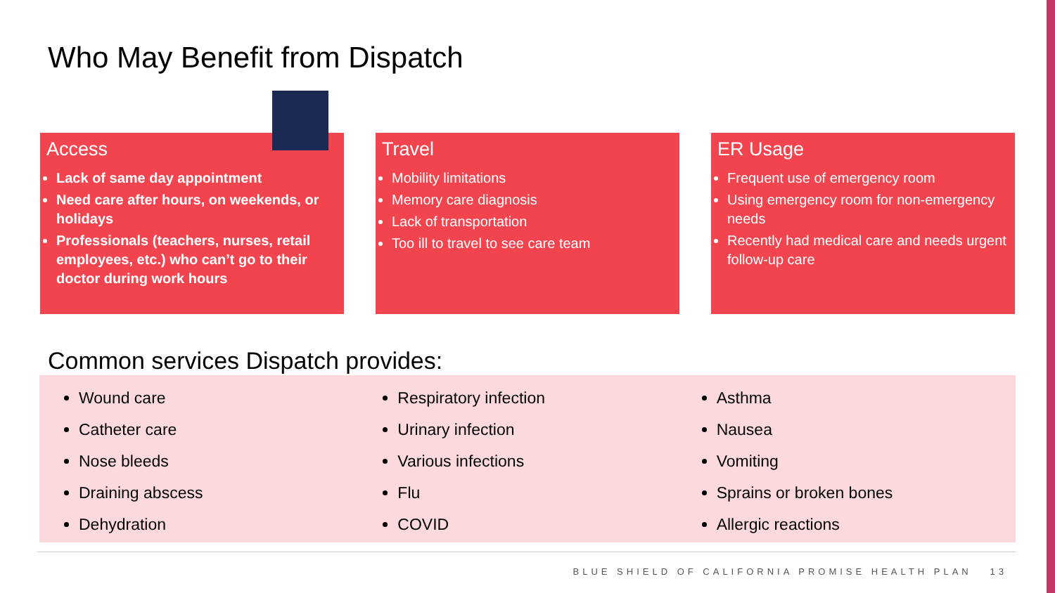Who May Benefit from Dispatch
Access
Lack of same day appointment
Need care after hours, on weekends, or holidays
Professionals (teachers, nurses, retail employees, etc.) who can’t go to their doctor during work hours
Travel
Mobility limitations
Memory care diagnosis
Lack of transportation
Too ill to travel to see care team
ER Usage
Frequent use of emergency room
Using emergency room for non-emergency needs
Recently had medical care and needs urgent follow-up care
Common services Dispatch provides:
Wound care
Catheter care
Nose bleeds
Draining abscess
Dehydration
Respiratory infection
Urinary infection
Various infections
Flu
COVID
Asthma
Nausea
Vomiting
Sprains or broken bones
Allergic reactions
BLUE SHIELD OF CALIFORNIA PROMISE HEALTH PLAN 13